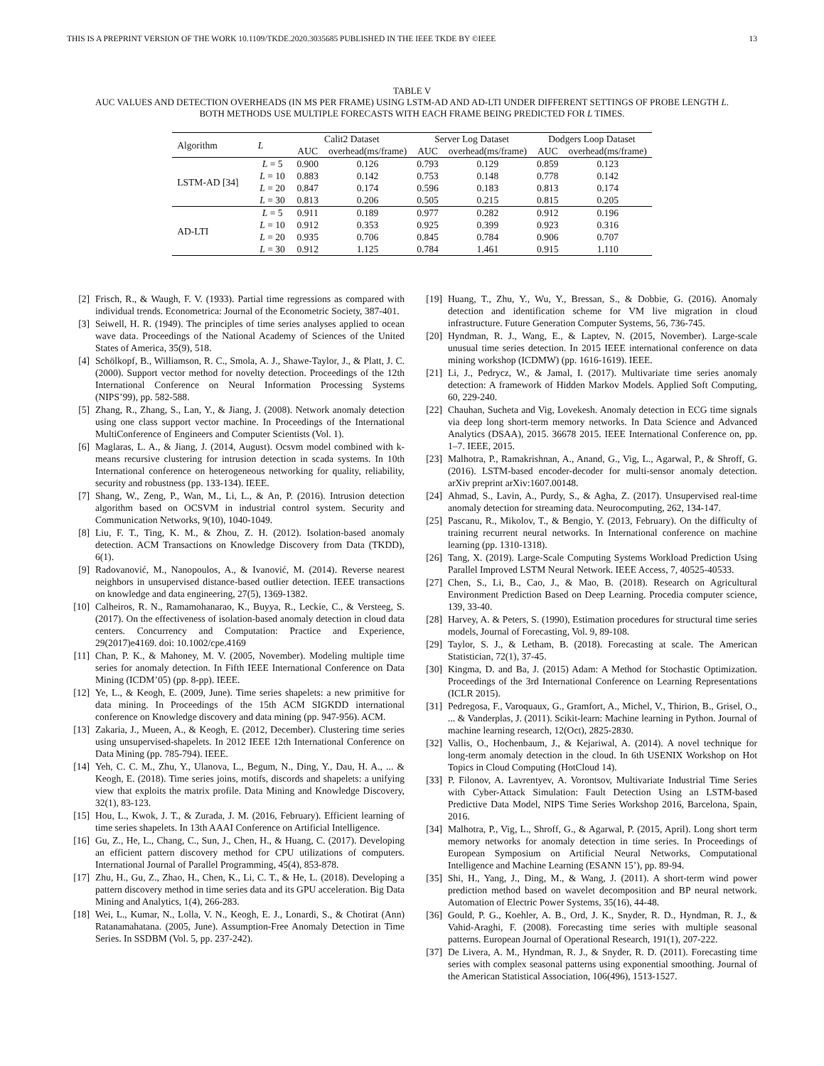THIS IS A PREPRINT VERSION OF THE WORK 10.1109/TKDE.2020.3035685 PUBLISHED IN THE IEEE TKDE BY ©IEEE 13
TABLE V
AUC VALUES AND DETECTION OVERHEADS (IN MS PER FRAME) USING LSTM-AD AND AD-LTI UNDER DIFFERENT SETTINGS OF PROBE LENGTH L.
BOTH METHODS USE MULTIPLE FORECASTS WITH EACH FRAME BEING PREDICTED FOR L TIMES.
| Algorithm | L | Calit2 Dataset | | Server Log Dataset | | Dodgers Loop Dataset | |
| --- | --- | --- | --- | --- | --- | --- | --- |
| | | AUC | overhead(ms/frame) | AUC | overhead(ms/frame) | AUC | overhead(ms/frame) |
| LSTM-AD [34] | L = 5 | 0.900 | 0.126 | 0.793 | 0.129 | 0.859 | 0.123 |
| | L = 10 | 0.883 | 0.142 | 0.753 | 0.148 | 0.778 | 0.142 |
| | L = 20 | 0.847 | 0.174 | 0.596 | 0.183 | 0.813 | 0.174 |
| | L = 30 | 0.813 | 0.206 | 0.505 | 0.215 | 0.815 | 0.205 |
| AD-LTI | L = 5 | 0.911 | 0.189 | 0.977 | 0.282 | 0.912 | 0.196 |
| | L = 10 | 0.912 | 0.353 | 0.925 | 0.399 | 0.923 | 0.316 |
| | L = 20 | 0.935 | 0.706 | 0.845 | 0.784 | 0.906 | 0.707 |
| | L = 30 | 0.912 | 1.125 | 0.784 | 1.461 | 0.915 | 1.110 |
[2] Frisch, R., & Waugh, F. V. (1933). Partial time regressions as compared with individual trends. Econometrica: Journal of the Econometric Society, 387-401.
[3] Seiwell, H. R. (1949). The principles of time series analyses applied to ocean wave data. Proceedings of the National Academy of Sciences of the United States of America, 35(9), 518.
[4] Schölkopf, B., Williamson, R. C., Smola, A. J., Shawe-Taylor, J., & Platt, J. C. (2000). Support vector method for novelty detection. Proceedings of the 12th International Conference on Neural Information Processing Systems (NIPS’99), pp. 582-588.
[5] Zhang, R., Zhang, S., Lan, Y., & Jiang, J. (2008). Network anomaly detection using one class support vector machine. In Proceedings of the International MultiConference of Engineers and Computer Scientists (Vol. 1).
[6] Maglaras, L. A., & Jiang, J. (2014, August). Ocsvm model combined with k-means recursive clustering for intrusion detection in scada systems. In 10th International conference on heterogeneous networking for quality, reliability, security and robustness (pp. 133-134). IEEE.
[7] Shang, W., Zeng, P., Wan, M., Li, L., & An, P. (2016). Intrusion detection algorithm based on OCSVM in industrial control system. Security and Communication Networks, 9(10), 1040-1049.
[8] Liu, F. T., Ting, K. M., & Zhou, Z. H. (2012). Isolation-based anomaly detection. ACM Transactions on Knowledge Discovery from Data (TKDD), 6(1).
[9] Radovanović, M., Nanopoulos, A., & Ivanović, M. (2014). Reverse nearest neighbors in unsupervised distance-based outlier detection. IEEE transactions on knowledge and data engineering, 27(5), 1369-1382.
[10] Calheiros, R. N., Ramamohanarao, K., Buyya, R., Leckie, C., & Versteeg, S. (2017). On the effectiveness of isolation-based anomaly detection in cloud data centers. Concurrency and Computation: Practice and Experience, 29(2017)e4169. doi: 10.1002/cpe.4169
[11] Chan, P. K., & Mahoney, M. V. (2005, November). Modeling multiple time series for anomaly detection. In Fifth IEEE International Conference on Data Mining (ICDM’05) (pp. 8-pp). IEEE.
[12] Ye, L., & Keogh, E. (2009, June). Time series shapelets: a new primitive for data mining. In Proceedings of the 15th ACM SIGKDD international conference on Knowledge discovery and data mining (pp. 947-956). ACM.
[13] Zakaria, J., Mueen, A., & Keogh, E. (2012, December). Clustering time series using unsupervised-shapelets. In 2012 IEEE 12th International Conference on Data Mining (pp. 785-794). IEEE.
[14] Yeh, C. C. M., Zhu, Y., Ulanova, L., Begum, N., Ding, Y., Dau, H. A., ... & Keogh, E. (2018). Time series joins, motifs, discords and shapelets: a unifying view that exploits the matrix profile. Data Mining and Knowledge Discovery, 32(1), 83-123.
[15] Hou, L., Kwok, J. T., & Zurada, J. M. (2016, February). Efficient learning of time series shapelets. In 13th AAAI Conference on Artificial Intelligence.
[16] Gu, Z., He, L., Chang, C., Sun, J., Chen, H., & Huang, C. (2017). Developing an efficient pattern discovery method for CPU utilizations of computers. International Journal of Parallel Programming, 45(4), 853-878.
[17] Zhu, H., Gu, Z., Zhao, H., Chen, K., Li, C. T., & He, L. (2018). Developing a pattern discovery method in time series data and its GPU acceleration. Big Data Mining and Analytics, 1(4), 266-283.
[18] Wei, L., Kumar, N., Lolla, V. N., Keogh, E. J., Lonardi, S., & Chotirat (Ann) Ratanamahatana. (2005, June). Assumption-Free Anomaly Detection in Time Series. In SSDBM (Vol. 5, pp. 237-242).
[19] Huang, T., Zhu, Y., Wu, Y., Bressan, S., & Dobbie, G. (2016). Anomaly detection and identification scheme for VM live migration in cloud infrastructure. Future Generation Computer Systems, 56, 736-745.
[20] Hyndman, R. J., Wang, E., & Laptev, N. (2015, November). Large-scale unusual time series detection. In 2015 IEEE international conference on data mining workshop (ICDMW) (pp. 1616-1619). IEEE.
[21] Li, J., Pedrycz, W., & Jamal, I. (2017). Multivariate time series anomaly detection: A framework of Hidden Markov Models. Applied Soft Computing, 60, 229-240.
[22] Chauhan, Sucheta and Vig, Lovekesh. Anomaly detection in ECG time signals via deep long short-term memory networks. In Data Science and Advanced Analytics (DSAA), 2015. 36678 2015. IEEE International Conference on, pp. 1–7. IEEE, 2015.
[23] Malhotra, P., Ramakrishnan, A., Anand, G., Vig, L., Agarwal, P., & Shroff, G. (2016). LSTM-based encoder-decoder for multi-sensor anomaly detection. arXiv preprint arXiv:1607.00148.
[24] Ahmad, S., Lavin, A., Purdy, S., & Agha, Z. (2017). Unsupervised real-time anomaly detection for streaming data. Neurocomputing, 262, 134-147.
[25] Pascanu, R., Mikolov, T., & Bengio, Y. (2013, February). On the difficulty of training recurrent neural networks. In International conference on machine learning (pp. 1310-1318).
[26] Tang, X. (2019). Large-Scale Computing Systems Workload Prediction Using Parallel Improved LSTM Neural Network. IEEE Access, 7, 40525-40533.
[27] Chen, S., Li, B., Cao, J., & Mao, B. (2018). Research on Agricultural Environment Prediction Based on Deep Learning. Procedia computer science, 139, 33-40.
[28] Harvey, A. & Peters, S. (1990), Estimation procedures for structural time series models, Journal of Forecasting, Vol. 9, 89-108.
[29] Taylor, S. J., & Letham, B. (2018). Forecasting at scale. The American Statistician, 72(1), 37-45.
[30] Kingma, D. and Ba, J. (2015) Adam: A Method for Stochastic Optimization. Proceedings of the 3rd International Conference on Learning Representations (ICLR 2015).
[31] Pedregosa, F., Varoquaux, G., Gramfort, A., Michel, V., Thirion, B., Grisel, O., ... & Vanderplas, J. (2011). Scikit-learn: Machine learning in Python. Journal of machine learning research, 12(Oct), 2825-2830.
[32] Vallis, O., Hochenbaum, J., & Kejariwal, A. (2014). A novel technique for long-term anomaly detection in the cloud. In 6th USENIX Workshop on Hot Topics in Cloud Computing (HotCloud 14).
[33] P. Filonov, A. Lavrentyev, A. Vorontsov, Multivariate Industrial Time Series with Cyber-Attack Simulation: Fault Detection Using an LSTM-based Predictive Data Model, NIPS Time Series Workshop 2016, Barcelona, Spain, 2016.
[34] Malhotra, P., Vig, L., Shroff, G., & Agarwal, P. (2015, April). Long short term memory networks for anomaly detection in time series. In Proceedings of European Symposium on Artificial Neural Networks, Computational Intelligence and Machine Learning (ESANN 15’), pp. 89-94.
[35] Shi, H., Yang, J., Ding, M., & Wang, J. (2011). A short-term wind power prediction method based on wavelet decomposition and BP neural network. Automation of Electric Power Systems, 35(16), 44-48.
[36] Gould, P. G., Koehler, A. B., Ord, J. K., Snyder, R. D., Hyndman, R. J., & Vahid-Araghi, F. (2008). Forecasting time series with multiple seasonal patterns. European Journal of Operational Research, 191(1), 207-222.
[37] De Livera, A. M., Hyndman, R. J., & Snyder, R. D. (2011). Forecasting time series with complex seasonal patterns using exponential smoothing. Journal of the American Statistical Association, 106(496), 1513-1527.